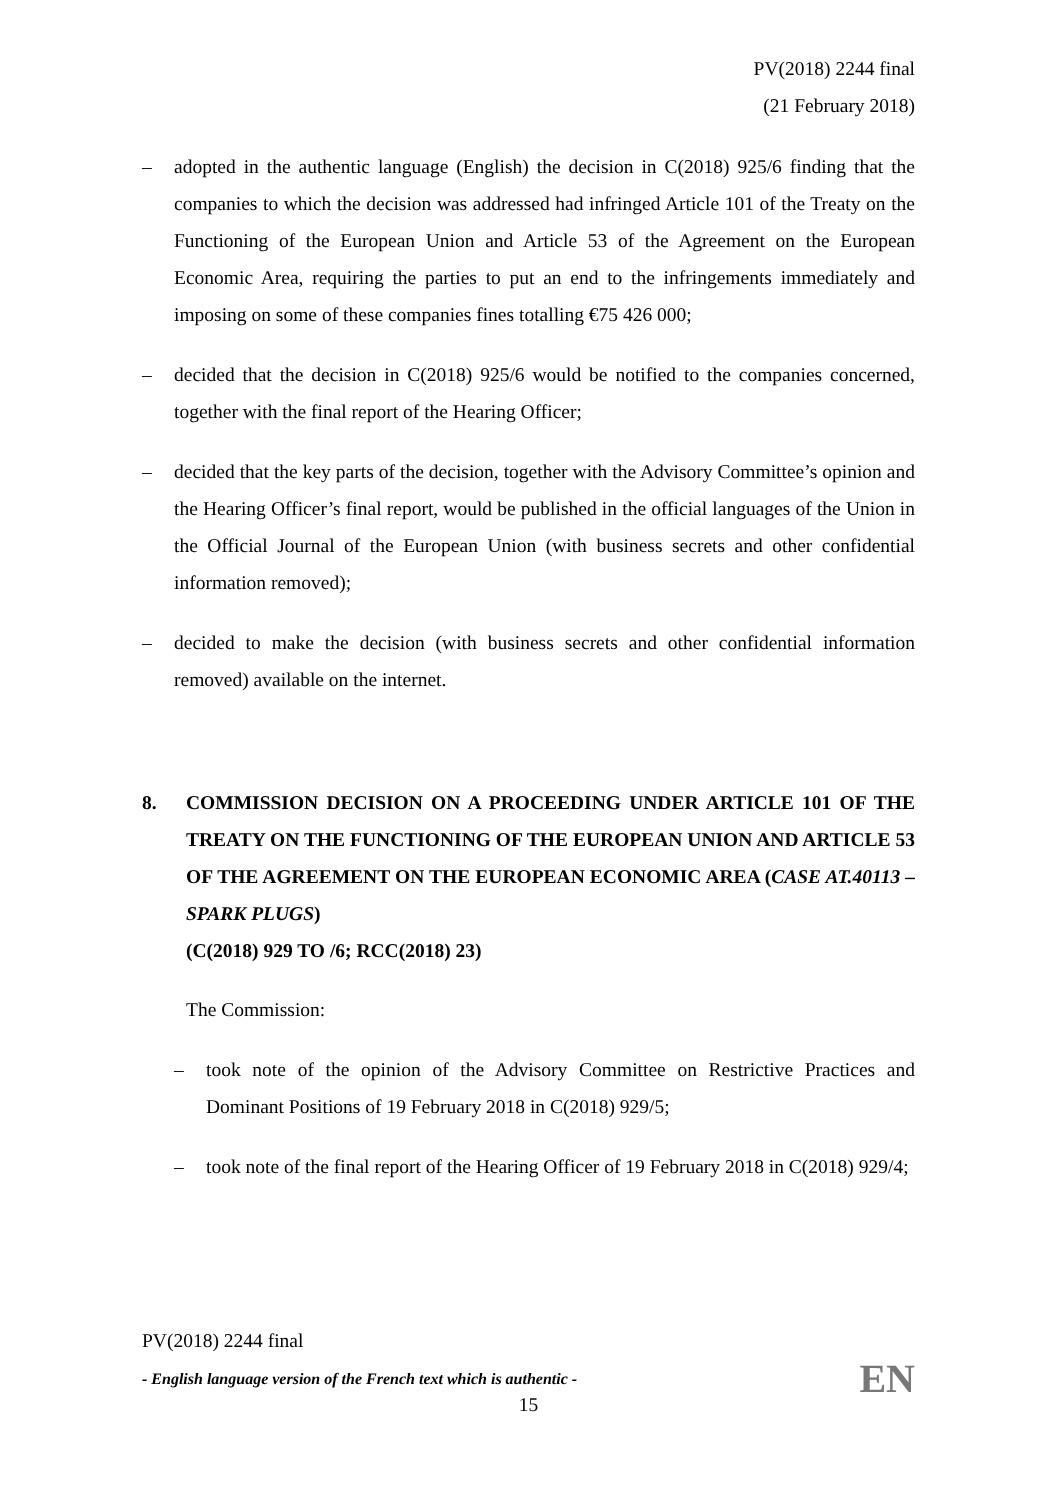PV(2018) 2244 final
(21 February 2018)
– adopted in the authentic language (English) the decision in C(2018) 925/6 finding that the companies to which the decision was addressed had infringed Article 101 of the Treaty on the Functioning of the European Union and Article 53 of the Agreement on the European Economic Area, requiring the parties to put an end to the infringements immediately and imposing on some of these companies fines totalling €75 426 000;
– decided that the decision in C(2018) 925/6 would be notified to the companies concerned, together with the final report of the Hearing Officer;
– decided that the key parts of the decision, together with the Advisory Committee’s opinion and the Hearing Officer’s final report, would be published in the official languages of the Union in the Official Journal of the European Union (with business secrets and other confidential information removed);
– decided to make the decision (with business secrets and other confidential information removed) available on the internet.
8. COMMISSION DECISION ON A PROCEEDING UNDER ARTICLE 101 OF THE TREATY ON THE FUNCTIONING OF THE EUROPEAN UNION AND ARTICLE 53 OF THE AGREEMENT ON THE EUROPEAN ECONOMIC AREA (CASE AT.40113 – SPARK PLUGS)
(C(2018) 929 TO /6; RCC(2018) 23)
The Commission:
– took note of the opinion of the Advisory Committee on Restrictive Practices and Dominant Positions of 19 February 2018 in C(2018) 929/5;
– took note of the final report of the Hearing Officer of 19 February 2018 in C(2018) 929/4;
PV(2018) 2244 final
- English language version of the French text which is authentic -
15
EN